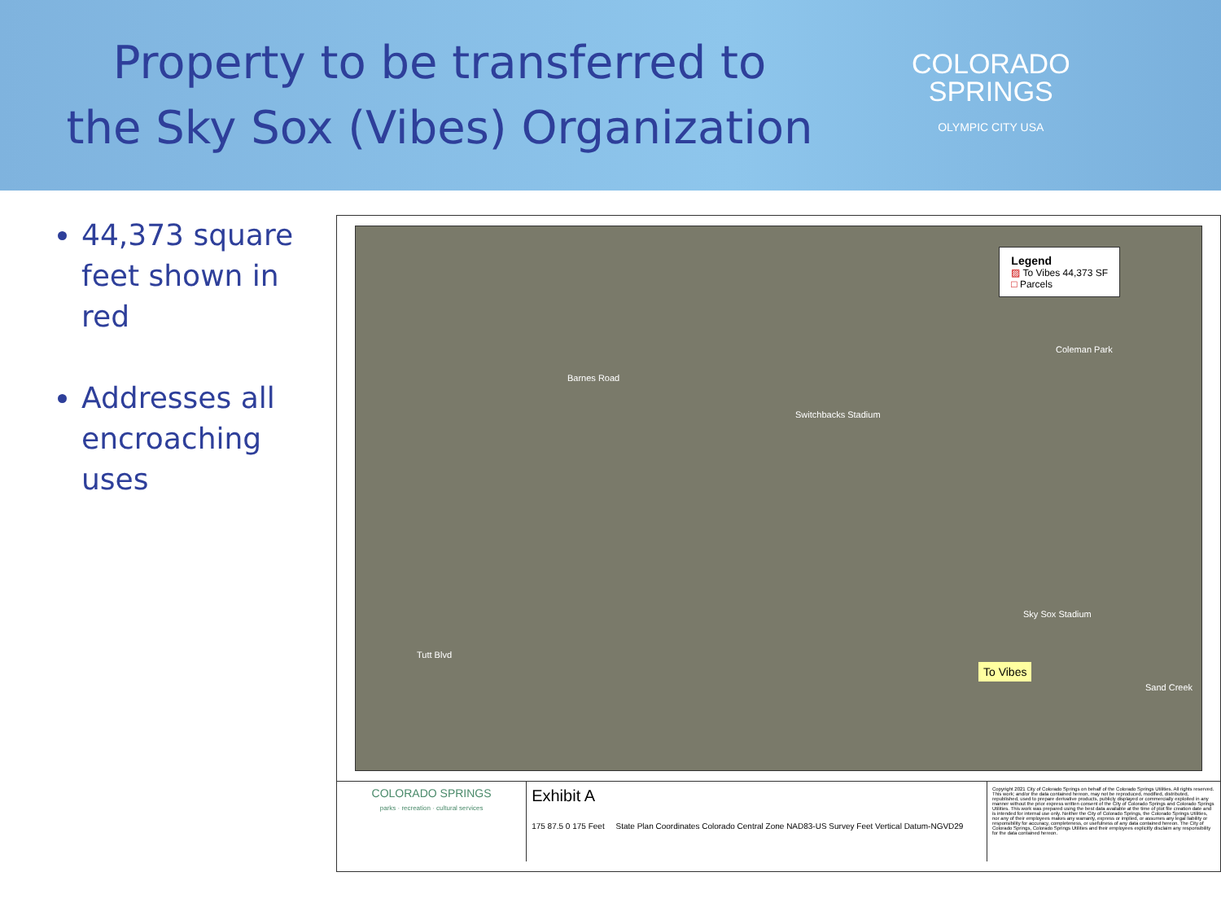Property to be transferred to
the Sky Sox (Vibes) Organization
COLORADO
SPRINGS
OLYMPIC CITY USA
44,373 square feet shown in red
Addresses all encroaching uses
Legend
▨ To Vibes 44,373 SF
□ Parcels
Barnes Road
Switchbacks Stadium
Coleman Park
Sky Sox Stadium
Tutt Blvd
Sand Creek
To Vibes
COLORADO SPRINGS
parks · recreation · cultural services
Exhibit A
175 87.5 0 175 Feet State Plan Coordinates Colorado Central Zone NAD83-US Survey Feet Vertical Datum-NGVD29
Copyright 2021 City of Colorado Springs on behalf of the Colorado Springs Utilities. All rights reserved. This work; and/or the data contained hereon, may not be reproduced, modified, distributed, republished, used to prepare derivative products, publicly displayed or commercially exploited in any manner without the prior express written consent of the City of Colorado Springs and Colorado Springs Utilities. This work was prepared using the best data available at the time of plot file creation date and is intended for internal use only. Neither the City of Colorado Springs, the Colorado Springs Utilities, nor any of their employees makes any warranty, express or implied, or assumes any legal liability or responsibility for accuracy, completeness, or usefulness of any data contained hereon. The City of Colorado Springs, Colorado Springs Utilities and their employees explicitly disclaim any responsibility for the data contained hereon.